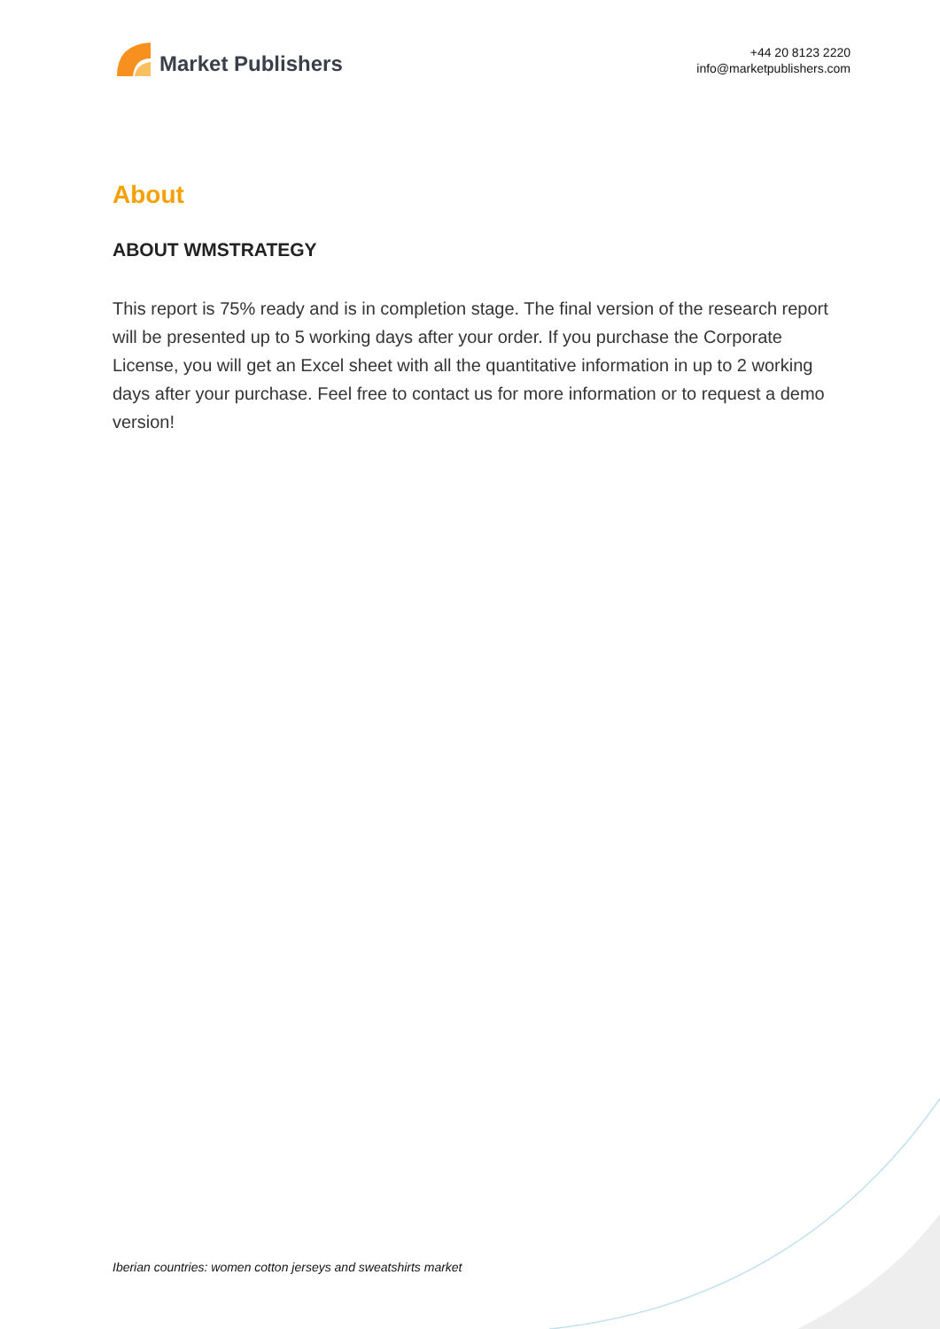Market Publishers
+44 20 8123 2220
info@marketpublishers.com
About
ABOUT WMSTRATEGY
This report is 75% ready and is in completion stage. The final version of the research report will be presented up to 5 working days after your order. If you purchase the Corporate License, you will get an Excel sheet with all the quantitative information in up to 2 working days after your purchase. Feel free to contact us for more information or to request a demo version!
Iberian countries: women cotton jerseys and sweatshirts market